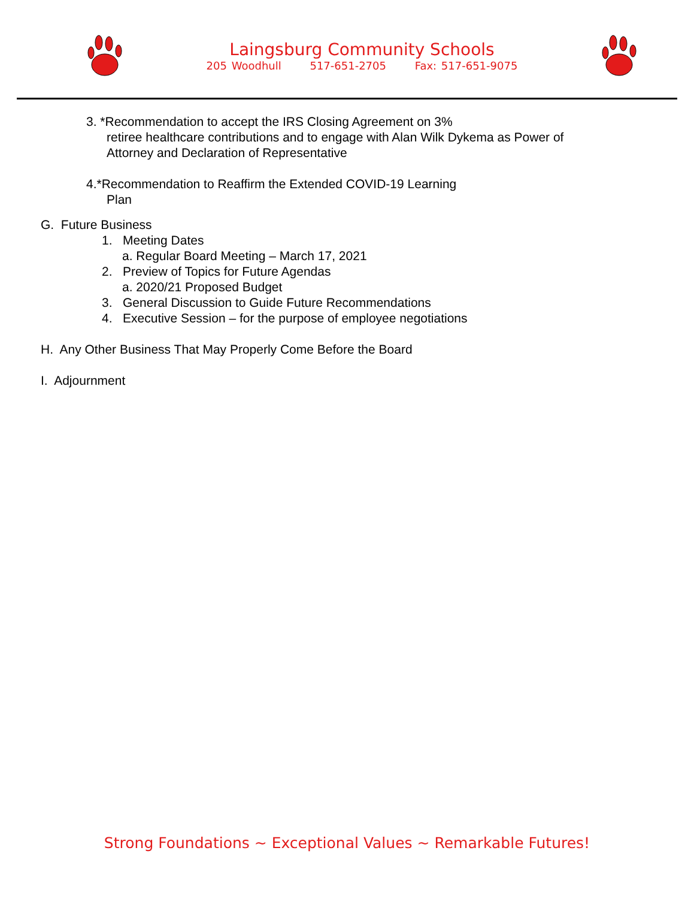Laingsburg Community Schools
205 Woodhull 517-651-2705 Fax: 517-651-9075
3. *Recommendation to accept the IRS Closing Agreement on 3%
retiree healthcare contributions and to engage with Alan Wilk Dykema as Power of
Attorney and Declaration of Representative
4.*Recommendation to Reaffirm the Extended COVID-19 Learning
Plan
G. Future Business
1. Meeting Dates
a. Regular Board Meeting – March 17, 2021
2. Preview of Topics for Future Agendas
a. 2020/21 Proposed Budget
3. General Discussion to Guide Future Recommendations
4. Executive Session – for the purpose of employee negotiations
H. Any Other Business That May Properly Come Before the Board
I. Adjournment
Strong Foundations ~ Exceptional Values ~ Remarkable Futures!